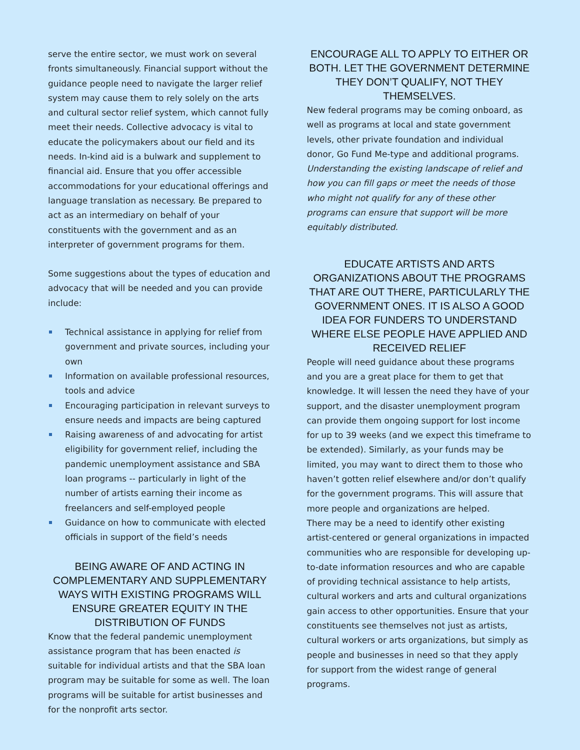serve the entire sector, we must work on several fronts simultaneously. Financial support without the guidance people need to navigate the larger relief system may cause them to rely solely on the arts and cultural sector relief system, which cannot fully meet their needs. Collective advocacy is vital to educate the policymakers about our field and its needs. In-kind aid is a bulwark and supplement to financial aid. Ensure that you offer accessible accommodations for your educational offerings and language translation as necessary. Be prepared to act as an intermediary on behalf of your constituents with the government and as an interpreter of government programs for them.
Some suggestions about the types of education and advocacy that will be needed and you can provide include:
Technical assistance in applying for relief from government and private sources, including your own
Information on available professional resources, tools and advice
Encouraging participation in relevant surveys to ensure needs and impacts are being captured
Raising awareness of and advocating for artist eligibility for government relief, including the pandemic unemployment assistance and SBA loan programs -- particularly in light of the number of artists earning their income as freelancers and self-employed people
Guidance on how to communicate with elected officials in support of the field’s needs
BEING AWARE OF AND ACTING IN COMPLEMENTARY AND SUPPLEMENTARY WAYS WITH EXISTING PROGRAMS WILL ENSURE GREATER EQUITY IN THE DISTRIBUTION OF FUNDS
Know that the federal pandemic unemployment assistance program that has been enacted is suitable for individual artists and that the SBA loan program may be suitable for some as well. The loan programs will be suitable for artist businesses and for the nonprofit arts sector.
ENCOURAGE ALL TO APPLY TO EITHER OR BOTH. LET THE GOVERNMENT DETERMINE THEY DON’T QUALIFY, NOT THEY THEMSELVES.
New federal programs may be coming onboard, as well as programs at local and state government levels, other private foundation and individual donor, Go Fund Me-type and additional programs. Understanding the existing landscape of relief and how you can fill gaps or meet the needs of those who might not qualify for any of these other programs can ensure that support will be more equitably distributed.
EDUCATE ARTISTS AND ARTS ORGANIZATIONS ABOUT THE PROGRAMS THAT ARE OUT THERE, PARTICULARLY THE GOVERNMENT ONES. IT IS ALSO A GOOD IDEA FOR FUNDERS TO UNDERSTAND WHERE ELSE PEOPLE HAVE APPLIED AND RECEIVED RELIEF
People will need guidance about these programs and you are a great place for them to get that knowledge. It will lessen the need they have of your support, and the disaster unemployment program can provide them ongoing support for lost income for up to 39 weeks (and we expect this timeframe to be extended). Similarly, as your funds may be limited, you may want to direct them to those who haven’t gotten relief elsewhere and/or don’t qualify for the government programs. This will assure that more people and organizations are helped.
There may be a need to identify other existing artist-centered or general organizations in impacted communities who are responsible for developing up-to-date information resources and who are capable of providing technical assistance to help artists, cultural workers and arts and cultural organizations gain access to other opportunities. Ensure that your constituents see themselves not just as artists, cultural workers or arts organizations, but simply as people and businesses in need so that they apply for support from the widest range of general programs.